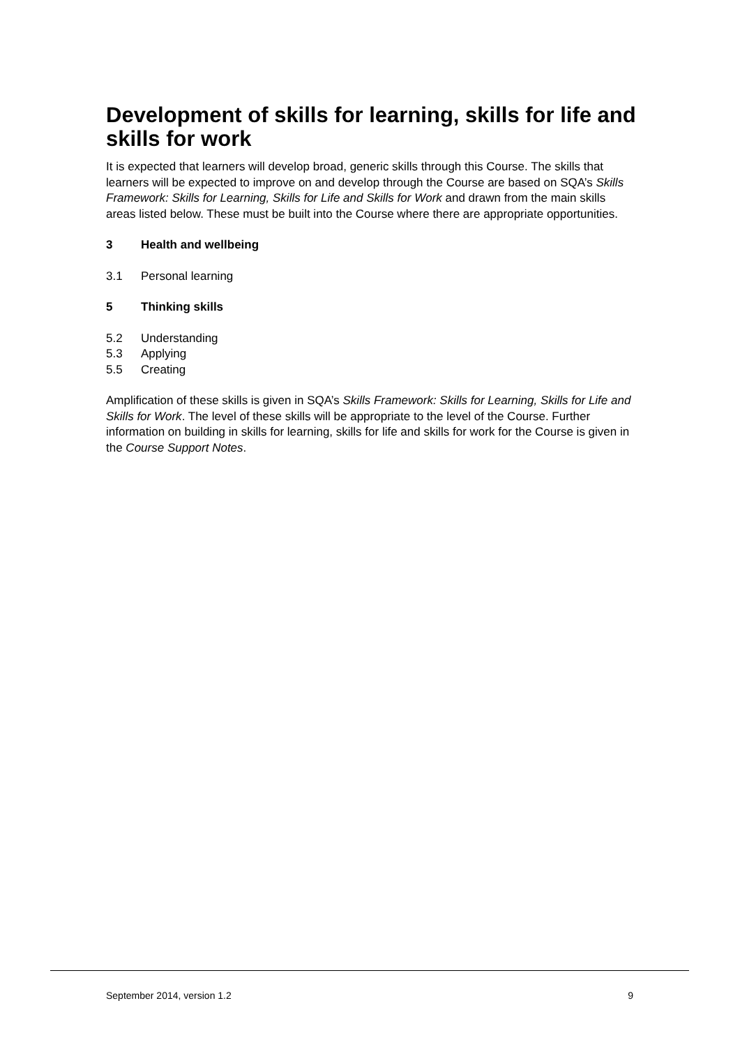Development of skills for learning, skills for life and skills for work
It is expected that learners will develop broad, generic skills through this Course. The skills that learners will be expected to improve on and develop through the Course are based on SQA’s Skills Framework: Skills for Learning, Skills for Life and Skills for Work and drawn from the main skills areas listed below. These must be built into the Course where there are appropriate opportunities.
3 Health and wellbeing
3.1 Personal learning
5 Thinking skills
5.2 Understanding
5.3 Applying
5.5 Creating
Amplification of these skills is given in SQA’s Skills Framework: Skills for Learning, Skills for Life and Skills for Work. The level of these skills will be appropriate to the level of the Course. Further information on building in skills for learning, skills for life and skills for work for the Course is given in the Course Support Notes.
September 2014, version 1.2 9